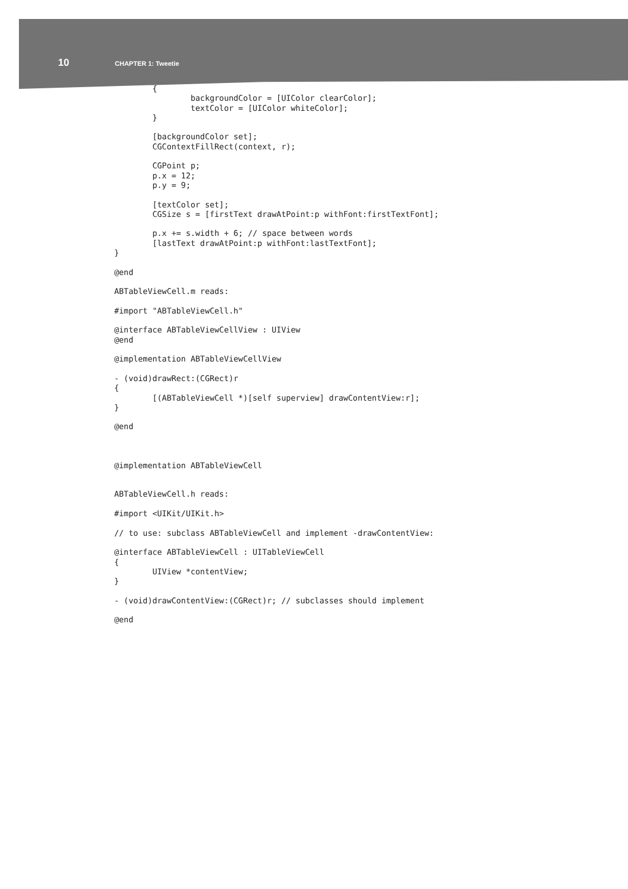10 CHAPTER 1: Tweetie
        {
                backgroundColor = [UIColor clearColor];
                textColor = [UIColor whiteColor];
        }

        [backgroundColor set];
        CGContextFillRect(context, r);

        CGPoint p;
        p.x = 12;
        p.y = 9;

        [textColor set];
        CGSize s = [firstText drawAtPoint:p withFont:firstTextFont];

        p.x += s.width + 6; // space between words
        [lastText drawAtPoint:p withFont:lastTextFont];
}

@end

ABTableViewCell.m reads:

#import "ABTableViewCell.h"

@interface ABTableViewCellView : UIView
@end

@implementation ABTableViewCellView

- (void)drawRect:(CGRect)r
{
        [(ABTableViewCell *)[self superview] drawContentView:r];
}

@end



@implementation ABTableViewCell


ABTableViewCell.h reads:

#import <UIKit/UIKit.h>

// to use: subclass ABTableViewCell and implement -drawContentView:

@interface ABTableViewCell : UITableViewCell
{
        UIView *contentView;
}

- (void)drawContentView:(CGRect)r; // subclasses should implement

@end